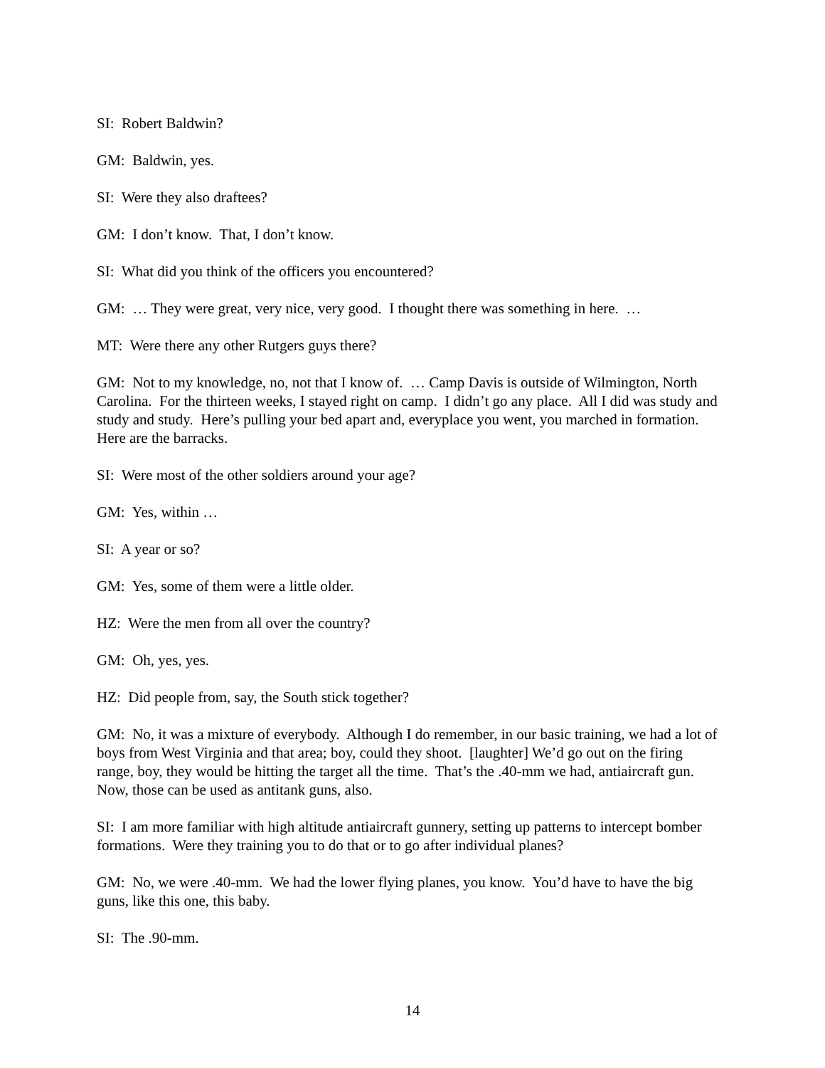SI: Robert Baldwin?
GM: Baldwin, yes.
SI: Were they also draftees?
GM: I don’t know. That, I don’t know.
SI: What did you think of the officers you encountered?
GM: … They were great, very nice, very good. I thought there was something in here. …
MT: Were there any other Rutgers guys there?
GM: Not to my knowledge, no, not that I know of. … Camp Davis is outside of Wilmington, North Carolina. For the thirteen weeks, I stayed right on camp. I didn’t go any place. All I did was study and study and study. Here’s pulling your bed apart and, everyplace you went, you marched in formation. Here are the barracks.
SI: Were most of the other soldiers around your age?
GM: Yes, within …
SI: A year or so?
GM: Yes, some of them were a little older.
HZ: Were the men from all over the country?
GM: Oh, yes, yes.
HZ: Did people from, say, the South stick together?
GM: No, it was a mixture of everybody. Although I do remember, in our basic training, we had a lot of boys from West Virginia and that area; boy, could they shoot. [laughter] We’d go out on the firing range, boy, they would be hitting the target all the time. That’s the .40-mm we had, antiaircraft gun. Now, those can be used as antitank guns, also.
SI: I am more familiar with high altitude antiaircraft gunnery, setting up patterns to intercept bomber formations. Were they training you to do that or to go after individual planes?
GM: No, we were .40-mm. We had the lower flying planes, you know. You’d have to have the big guns, like this one, this baby.
SI: The .90-mm.
14